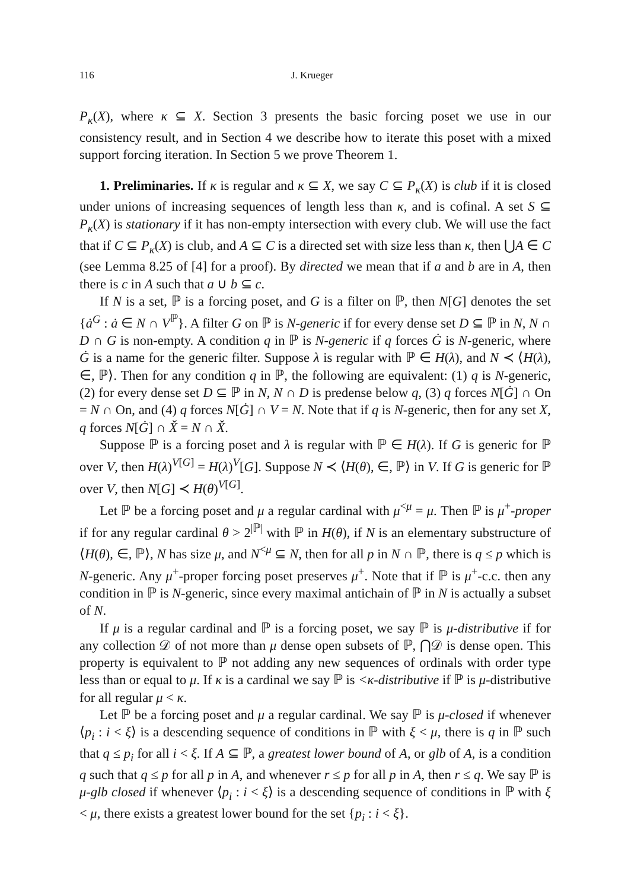116 J. Krueger
P<sub>κ</sub>(X), where κ ⊆ X. Section 3 presents the basic forcing poset we use in our consistency result, and in Section 4 we describe how to iterate this poset with a mixed support forcing iteration. In Section 5 we prove Theorem 1.
1. Preliminaries. If κ is regular and κ ⊆ X, we say C ⊆ P<sub>κ</sub>(X) is club if it is closed under unions of increasing sequences of length less than κ, and is cofinal. A set S ⊆ P<sub>κ</sub>(X) is stationary if it has non-empty intersection with every club. We will use the fact that if C ⊆ P<sub>κ</sub>(X) is club, and A ⊆ C is a directed set with size less than κ, then ⋃A ∈ C (see Lemma 8.25 of [4] for a proof). By directed we mean that if a and b are in A, then there is c in A such that a ∪ b ⊆ c.
If N is a set, ℙ is a forcing poset, and G is a filter on ℙ, then N[G] denotes the set {ȧ<sup>G</sup> : ȧ ∈ N ∩ V<sup>ℙ</sup>}. A filter G on ℙ is N-generic if for every dense set D ⊆ ℙ in N, N ∩ D ∩ G is non-empty. A condition q in ℙ is N-generic if q forces Ġ is N-generic, where Ġ is a name for the generic filter. Suppose λ is regular with ℙ ∈ H(λ), and N ≺ ⟨H(λ), ∈, ℙ⟩. Then for any condition q in ℙ, the following are equivalent: (1) q is N-generic, (2) for every dense set D ⊆ ℙ in N, N ∩ D is predense below q, (3) q forces N[Ġ] ∩ On = N ∩ On, and (4) q forces N[Ġ] ∩ V = N. Note that if q is N-generic, then for any set X, q forces N[Ġ] ∩ X̌ = N ∩ X̌.
Suppose ℙ is a forcing poset and λ is regular with ℙ ∈ H(λ). If G is generic for ℙ over V, then H(λ)<sup>V[G]</sup> = H(λ)<sup>V</sup>[G]. Suppose N ≺ ⟨H(θ), ∈, ℙ⟩ in V. If G is generic for ℙ over V, then N[G] ≺ H(θ)<sup>V[G]</sup>.
Let ℙ be a forcing poset and μ a regular cardinal with μ<sup><μ</sup> = μ. Then ℙ is μ<sup>+</sup>-proper if for any regular cardinal θ > 2<sup>|ℙ|</sup> with ℙ in H(θ), if N is an elementary substructure of ⟨H(θ), ∈, ℙ⟩, N has size μ, and N<sup><μ</sup> ⊆ N, then for all p in N ∩ ℙ, there is q ≤ p which is N-generic. Any μ<sup>+</sup>-proper forcing poset preserves μ<sup>+</sup>. Note that if ℙ is μ<sup>+</sup>-c.c. then any condition in ℙ is N-generic, since every maximal antichain of ℙ in N is actually a subset of N.
If μ is a regular cardinal and ℙ is a forcing poset, we say ℙ is μ-distributive if for any collection 𝒟 of not more than μ dense open subsets of ℙ, ⋂𝒟 is dense open. This property is equivalent to ℙ not adding any new sequences of ordinals with order type less than or equal to μ. If κ is a cardinal we say ℙ is <κ-distributive if ℙ is μ-distributive for all regular μ < κ.
Let ℙ be a forcing poset and μ a regular cardinal. We say ℙ is μ-closed if whenever ⟨p<sub>i</sub> : i < ξ⟩ is a descending sequence of conditions in ℙ with ξ < μ, there is q in ℙ such that q ≤ p<sub>i</sub> for all i < ξ. If A ⊆ ℙ, a greatest lower bound of A, or glb of A, is a condition q such that q ≤ p for all p in A, and whenever r ≤ p for all p in A, then r ≤ q. We say ℙ is μ-glb closed if whenever ⟨p<sub>i</sub> : i < ξ⟩ is a descending sequence of conditions in ℙ with ξ < μ, there exists a greatest lower bound for the set {p<sub>i</sub> : i < ξ}.